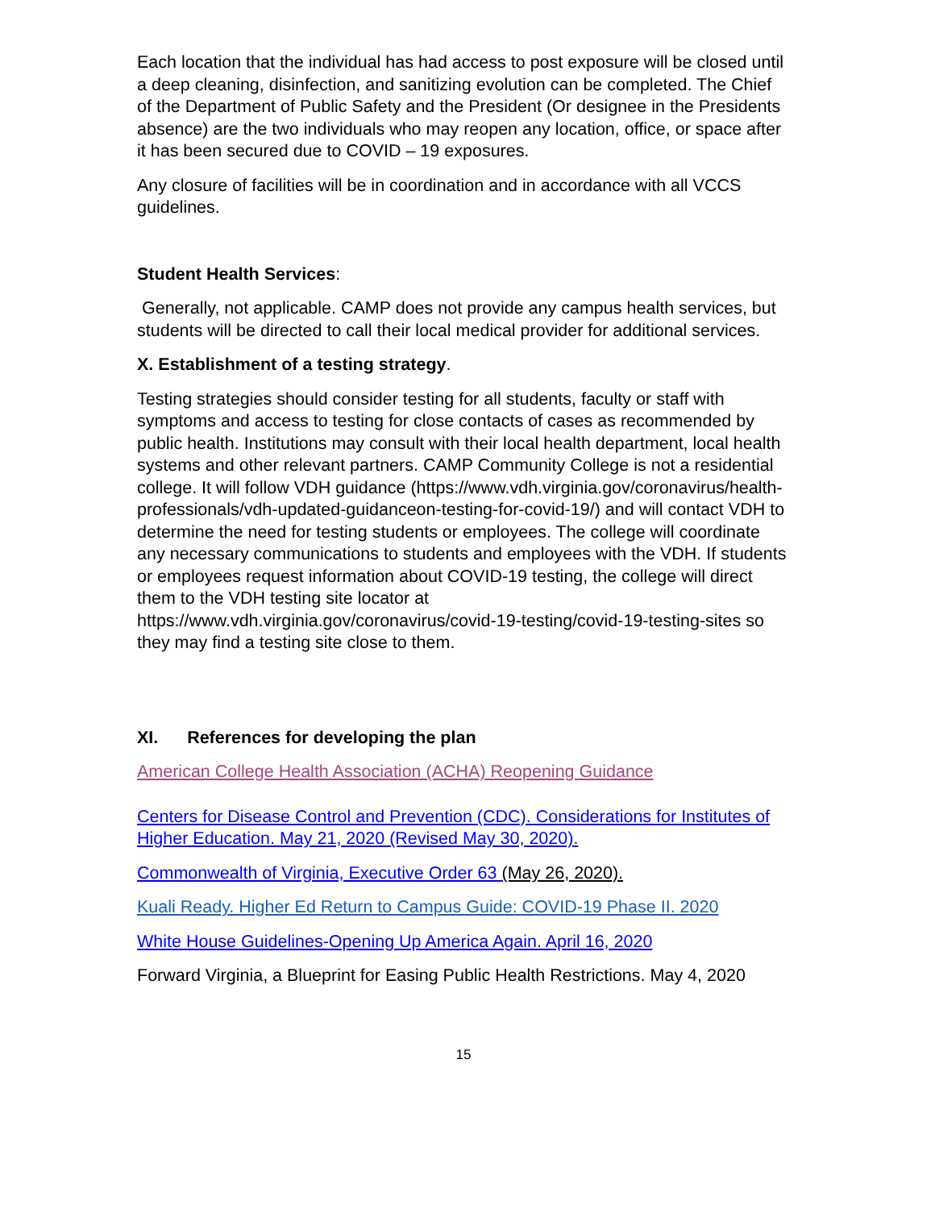Each location that the individual has had access to post exposure will be closed until a deep cleaning, disinfection, and sanitizing evolution can be completed. The Chief of the Department of Public Safety and the President (Or designee in the Presidents absence) are the two individuals who may reopen any location, office, or space after it has been secured due to COVID – 19 exposures.
Any closure of facilities will be in coordination and in accordance with all VCCS guidelines.
Student Health Services:
Generally, not applicable. CAMP does not provide any campus health services, but students will be directed to call their local medical provider for additional services.
X. Establishment of a testing strategy.
Testing strategies should consider testing for all students, faculty or staff with symptoms and access to testing for close contacts of cases as recommended by public health. Institutions may consult with their local health department, local health systems and other relevant partners. CAMP Community College is not a residential college. It will follow VDH guidance (https://www.vdh.virginia.gov/coronavirus/health-professionals/vdh-updated-guidanceon-testing-for-covid-19/) and will contact VDH to determine the need for testing students or employees. The college will coordinate any necessary communications to students and employees with the VDH. If students or employees request information about COVID-19 testing, the college will direct them to the VDH testing site locator at https://www.vdh.virginia.gov/coronavirus/covid-19-testing/covid-19-testing-sites so they may find a testing site close to them.
XI. References for developing the plan
American College Health Association (ACHA) Reopening Guidance
Centers for Disease Control and Prevention (CDC). Considerations for Institutes of Higher Education. May 21, 2020 (Revised May 30, 2020).
Commonwealth of Virginia, Executive Order 63 (May 26, 2020).
Kuali Ready. Higher Ed Return to Campus Guide: COVID-19 Phase II. 2020
White House Guidelines-Opening Up America Again. April 16, 2020
Forward Virginia, a Blueprint for Easing Public Health Restrictions. May 4, 2020
15